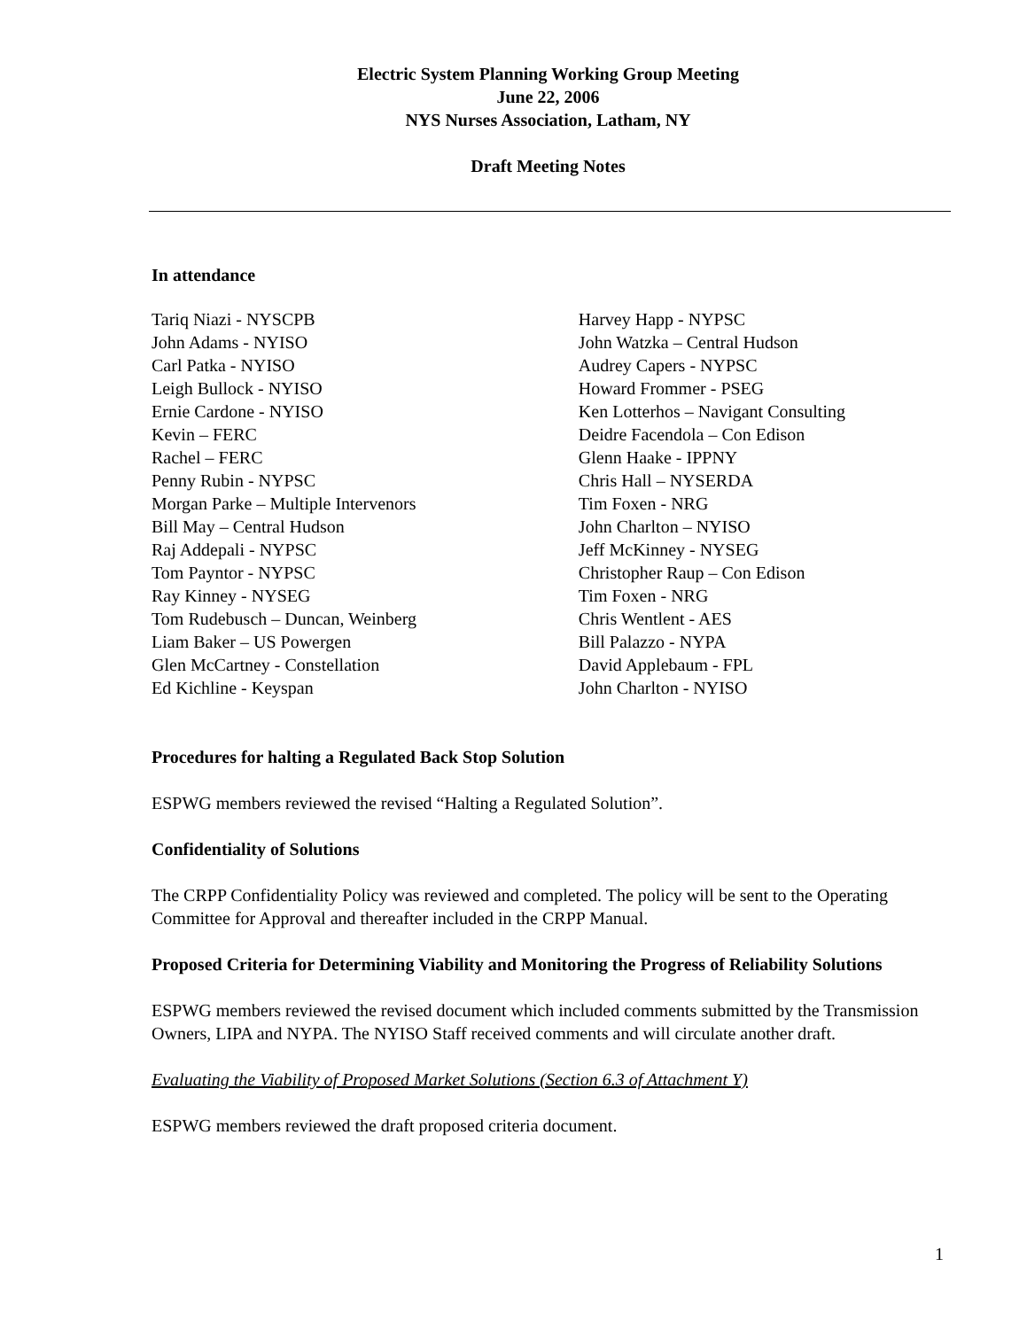Electric System Planning Working Group Meeting
June 22, 2006
NYS Nurses Association, Latham, NY
Draft Meeting Notes
In attendance
Tariq Niazi - NYSCPB
John Adams - NYISO
Carl Patka - NYISO
Leigh Bullock - NYISO
Ernie Cardone - NYISO
Kevin – FERC
Rachel – FERC
Penny Rubin - NYPSC
Morgan Parke – Multiple Intervenors
Bill May – Central Hudson
Raj Addepali - NYPSC
Tom Payntor - NYPSC
Ray Kinney - NYSEG
Tom Rudebusch – Duncan, Weinberg
Liam Baker – US Powergen
Glen McCartney - Constellation
Ed Kichline - Keyspan
Harvey Happ - NYPSC
John Watzka – Central Hudson
Audrey Capers - NYPSC
Howard Frommer - PSEG
Ken Lotterhos – Navigant Consulting
Deidre Facendola – Con Edison
Glenn Haake - IPPNY
Chris Hall – NYSERDA
Tim Foxen - NRG
John Charlton – NYISO
Jeff McKinney - NYSEG
Christopher Raup – Con Edison
Tim Foxen - NRG
Chris Wentlent - AES
Bill Palazzo - NYPA
David Applebaum - FPL
John Charlton - NYISO
Procedures for halting a Regulated Back Stop Solution
ESPWG members reviewed the revised “Halting a Regulated Solution”.
Confidentiality of Solutions
The CRPP Confidentiality Policy was reviewed and completed. The policy will be sent to the Operating Committee for Approval and thereafter included in the CRPP Manual.
Proposed Criteria for Determining Viability and Monitoring the Progress of Reliability Solutions
ESPWG members reviewed the revised document which included comments submitted by the Transmission Owners, LIPA and NYPA. The NYISO Staff received comments and will circulate another draft.
Evaluating the Viability of Proposed Market Solutions (Section 6.3 of Attachment Y)
ESPWG members reviewed the draft proposed criteria document.
1